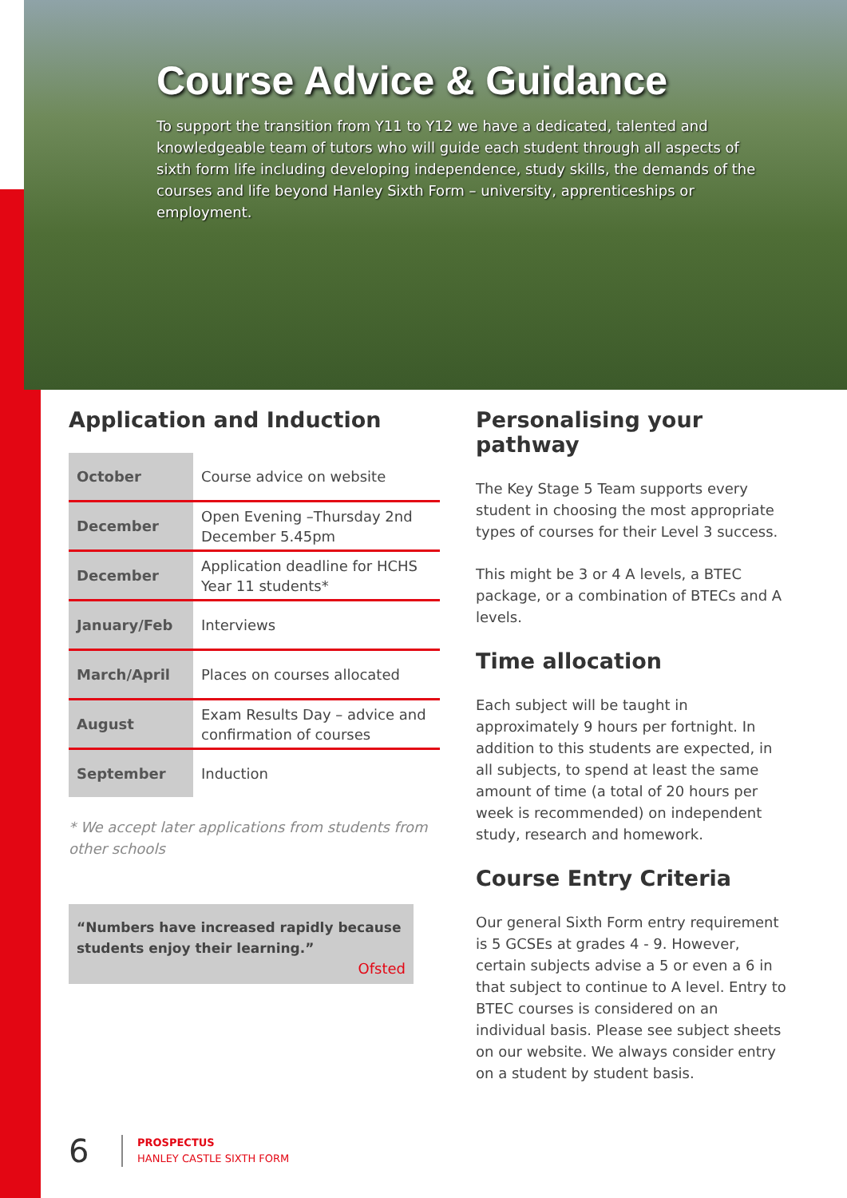Course Advice & Guidance
To support the transition from Y11 to Y12 we have a dedicated, talented and knowledgeable team of tutors who will guide each student through all aspects of sixth form life including developing independence, study skills, the demands of the courses and life beyond Hanley Sixth Form – university, apprenticeships or employment.
Application and Induction
| October | Course advice on website |
| December | Open Evening –Thursday 2nd December 5.45pm |
| December | Application deadline for HCHS Year 11 students* |
| January/Feb | Interviews |
| March/April | Places on courses allocated |
| August | Exam Results Day – advice and confirmation of courses |
| September | Induction |
* We accept later applications from students from other schools
“Numbers have increased rapidly because students enjoy their learning.”
Ofsted
Personalising your pathway
The Key Stage 5 Team supports every student in choosing the most appropriate types of courses for their Level 3 success.
This might be 3 or 4 A levels, a BTEC package, or a combination of BTECs and A levels.
Time allocation
Each subject will be taught in approximately 9 hours per fortnight. In addition to this students are expected, in all subjects, to spend at least the same amount of time (a total of 20 hours per week is recommended) on independent study, research and homework.
Course Entry Criteria
Our general Sixth Form entry requirement is 5 GCSEs at grades 4 - 9. However, certain subjects advise a 5 or even a 6 in that subject to continue to A level. Entry to BTEC courses is considered on an individual basis. Please see subject sheets on our website. We always consider entry on a student by student basis.
6
PROSPECTUS
HANLEY CASTLE SIXTH FORM